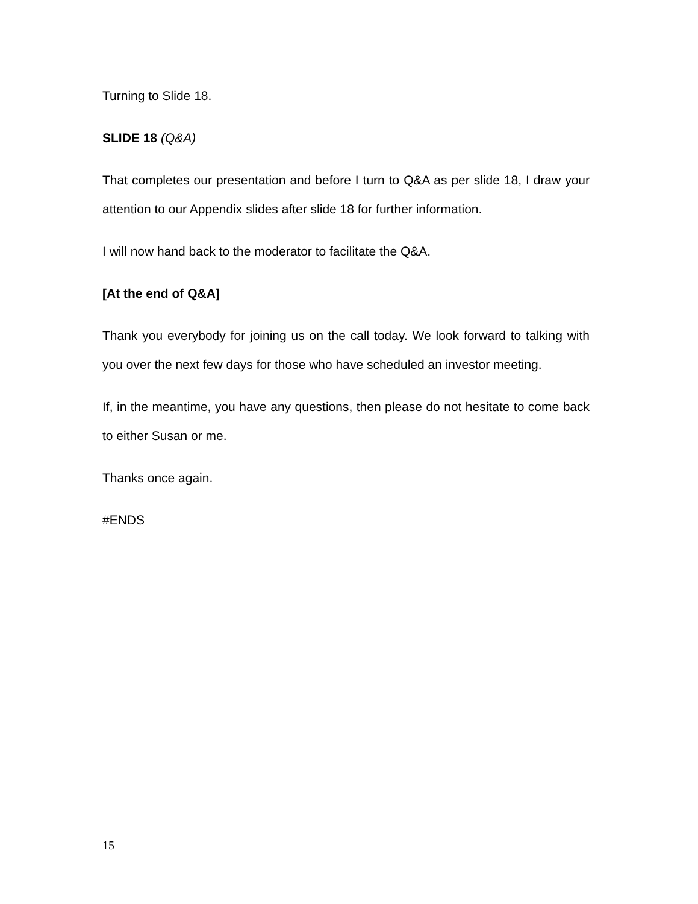Turning to Slide 18.
SLIDE 18 (Q&A)
That completes our presentation and before I turn to Q&A as per slide 18, I draw your attention to our Appendix slides after slide 18 for further information.
I will now hand back to the moderator to facilitate the Q&A.
[At the end of Q&A]
Thank you everybody for joining us on the call today. We look forward to talking with you over the next few days for those who have scheduled an investor meeting.
If, in the meantime, you have any questions, then please do not hesitate to come back to either Susan or me.
Thanks once again.
#ENDS
15